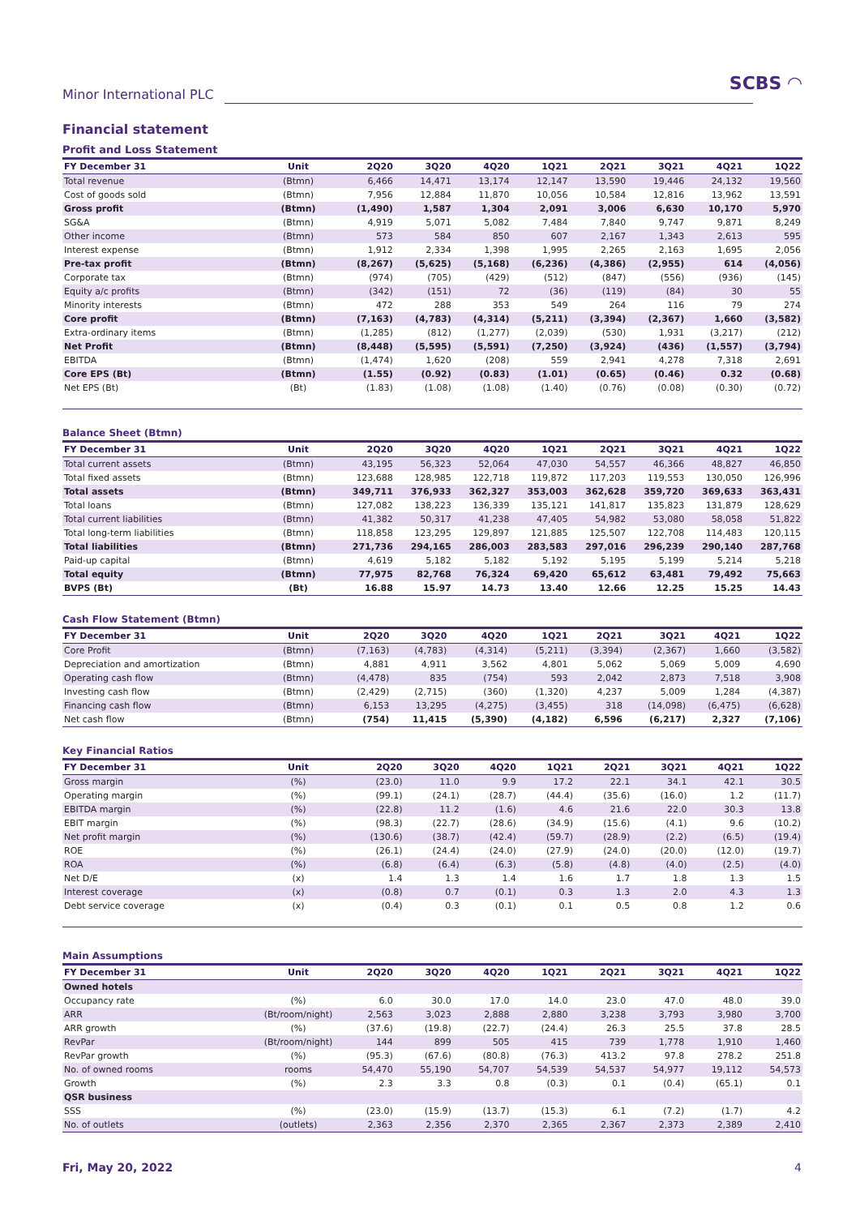Minor International PLC
SCBS ◠
Financial statement
Profit and Loss Statement
| FY December 31 | Unit | 2Q20 | 3Q20 | 4Q20 | 1Q21 | 2Q21 | 3Q21 | 4Q21 | 1Q22 |
| --- | --- | --- | --- | --- | --- | --- | --- | --- | --- |
| Total revenue | (Btmn) | 6,466 | 14,471 | 13,174 | 12,147 | 13,590 | 19,446 | 24,132 | 19,560 |
| Cost of goods sold | (Btmn) | 7,956 | 12,884 | 11,870 | 10,056 | 10,584 | 12,816 | 13,962 | 13,591 |
| Gross profit | (Btmn) | (1,490) | 1,587 | 1,304 | 2,091 | 3,006 | 6,630 | 10,170 | 5,970 |
| SG&A | (Btmn) | 4,919 | 5,071 | 5,082 | 7,484 | 7,840 | 9,747 | 9,871 | 8,249 |
| Other income | (Btmn) | 573 | 584 | 850 | 607 | 2,167 | 1,343 | 2,613 | 595 |
| Interest expense | (Btmn) | 1,912 | 2,334 | 1,398 | 1,995 | 2,265 | 2,163 | 1,695 | 2,056 |
| Pre-tax profit | (Btmn) | (8,267) | (5,625) | (5,168) | (6,236) | (4,386) | (2,955) | 614 | (4,056) |
| Corporate tax | (Btmn) | (974) | (705) | (429) | (512) | (847) | (556) | (936) | (145) |
| Equity a/c profits | (Btmn) | (342) | (151) | 72 | (36) | (119) | (84) | 30 | 55 |
| Minority interests | (Btmn) | 472 | 288 | 353 | 549 | 264 | 116 | 79 | 274 |
| Core profit | (Btmn) | (7,163) | (4,783) | (4,314) | (5,211) | (3,394) | (2,367) | 1,660 | (3,582) |
| Extra-ordinary items | (Btmn) | (1,285) | (812) | (1,277) | (2,039) | (530) | 1,931 | (3,217) | (212) |
| Net Profit | (Btmn) | (8,448) | (5,595) | (5,591) | (7,250) | (3,924) | (436) | (1,557) | (3,794) |
| EBITDA | (Btmn) | (1,474) | 1,620 | (208) | 559 | 2,941 | 4,278 | 7,318 | 2,691 |
| Core EPS (Bt) | (Btmn) | (1.55) | (0.92) | (0.83) | (1.01) | (0.65) | (0.46) | 0.32 | (0.68) |
| Net EPS (Bt) | (Bt) | (1.83) | (1.08) | (1.08) | (1.40) | (0.76) | (0.08) | (0.30) | (0.72) |
Balance Sheet (Btmn)
| FY December 31 | Unit | 2Q20 | 3Q20 | 4Q20 | 1Q21 | 2Q21 | 3Q21 | 4Q21 | 1Q22 |
| --- | --- | --- | --- | --- | --- | --- | --- | --- | --- |
| Total current assets | (Btmn) | 43,195 | 56,323 | 52,064 | 47,030 | 54,557 | 46,366 | 48,827 | 46,850 |
| Total fixed assets | (Btmn) | 123,688 | 128,985 | 122,718 | 119,872 | 117,203 | 119,553 | 130,050 | 126,996 |
| Total assets | (Btmn) | 349,711 | 376,933 | 362,327 | 353,003 | 362,628 | 359,720 | 369,633 | 363,431 |
| Total loans | (Btmn) | 127,082 | 138,223 | 136,339 | 135,121 | 141,817 | 135,823 | 131,879 | 128,629 |
| Total current liabilities | (Btmn) | 41,382 | 50,317 | 41,238 | 47,405 | 54,982 | 53,080 | 58,058 | 51,822 |
| Total long-term liabilities | (Btmn) | 118,858 | 123,295 | 129,897 | 121,885 | 125,507 | 122,708 | 114,483 | 120,115 |
| Total liabilities | (Btmn) | 271,736 | 294,165 | 286,003 | 283,583 | 297,016 | 296,239 | 290,140 | 287,768 |
| Paid-up capital | (Btmn) | 4,619 | 5,182 | 5,182 | 5,192 | 5,195 | 5,199 | 5,214 | 5,218 |
| Total equity | (Btmn) | 77,975 | 82,768 | 76,324 | 69,420 | 65,612 | 63,481 | 79,492 | 75,663 |
| BVPS (Bt) | (Bt) | 16.88 | 15.97 | 14.73 | 13.40 | 12.66 | 12.25 | 15.25 | 14.43 |
Cash Flow Statement (Btmn)
| FY December 31 | Unit | 2Q20 | 3Q20 | 4Q20 | 1Q21 | 2Q21 | 3Q21 | 4Q21 | 1Q22 |
| --- | --- | --- | --- | --- | --- | --- | --- | --- | --- |
| Core Profit | (Btmn) | (7,163) | (4,783) | (4,314) | (5,211) | (3,394) | (2,367) | 1,660 | (3,582) |
| Depreciation and amortization | (Btmn) | 4,881 | 4,911 | 3,562 | 4,801 | 5,062 | 5,069 | 5,009 | 4,690 |
| Operating cash flow | (Btmn) | (4,478) | 835 | (754) | 593 | 2,042 | 2,873 | 7,518 | 3,908 |
| Investing cash flow | (Btmn) | (2,429) | (2,715) | (360) | (1,320) | 4,237 | 5,009 | 1,284 | (4,387) |
| Financing cash flow | (Btmn) | 6,153 | 13,295 | (4,275) | (3,455) | 318 | (14,098) | (6,475) | (6,628) |
| Net cash flow | (Btmn) | (754) | 11,415 | (5,390) | (4,182) | 6,596 | (6,217) | 2,327 | (7,106) |
Key Financial Ratios
| FY December 31 | Unit | 2Q20 | 3Q20 | 4Q20 | 1Q21 | 2Q21 | 3Q21 | 4Q21 | 1Q22 |
| --- | --- | --- | --- | --- | --- | --- | --- | --- | --- |
| Gross margin | (%) | (23.0) | 11.0 | 9.9 | 17.2 | 22.1 | 34.1 | 42.1 | 30.5 |
| Operating margin | (%) | (99.1) | (24.1) | (28.7) | (44.4) | (35.6) | (16.0) | 1.2 | (11.7) |
| EBITDA margin | (%) | (22.8) | 11.2 | (1.6) | 4.6 | 21.6 | 22.0 | 30.3 | 13.8 |
| EBIT margin | (%) | (98.3) | (22.7) | (28.6) | (34.9) | (15.6) | (4.1) | 9.6 | (10.2) |
| Net profit margin | (%) | (130.6) | (38.7) | (42.4) | (59.7) | (28.9) | (2.2) | (6.5) | (19.4) |
| ROE | (%) | (26.1) | (24.4) | (24.0) | (27.9) | (24.0) | (20.0) | (12.0) | (19.7) |
| ROA | (%) | (6.8) | (6.4) | (6.3) | (5.8) | (4.8) | (4.0) | (2.5) | (4.0) |
| Net D/E | (x) | 1.4 | 1.3 | 1.4 | 1.6 | 1.7 | 1.8 | 1.3 | 1.5 |
| Interest coverage | (x) | (0.8) | 0.7 | (0.1) | 0.3 | 1.3 | 2.0 | 4.3 | 1.3 |
| Debt service coverage | (x) | (0.4) | 0.3 | (0.1) | 0.1 | 0.5 | 0.8 | 1.2 | 0.6 |
Main Assumptions
| FY December 31 | Unit | 2Q20 | 3Q20 | 4Q20 | 1Q21 | 2Q21 | 3Q21 | 4Q21 | 1Q22 |
| --- | --- | --- | --- | --- | --- | --- | --- | --- | --- |
| Owned hotels | | | | | | | | | |
| Occupancy rate | (%) | 6.0 | 30.0 | 17.0 | 14.0 | 23.0 | 47.0 | 48.0 | 39.0 |
| ARR | (Bt/room/night) | 2,563 | 3,023 | 2,888 | 2,880 | 3,238 | 3,793 | 3,980 | 3,700 |
| ARR growth | (%) | (37.6) | (19.8) | (22.7) | (24.4) | 26.3 | 25.5 | 37.8 | 28.5 |
| RevPar | (Bt/room/night) | 144 | 899 | 505 | 415 | 739 | 1,778 | 1,910 | 1,460 |
| RevPar growth | (%) | (95.3) | (67.6) | (80.8) | (76.3) | 413.2 | 97.8 | 278.2 | 251.8 |
| No. of owned rooms | rooms | 54,470 | 55,190 | 54,707 | 54,539 | 54,537 | 54,977 | 19,112 | 54,573 |
| Growth | (%) | 2.3 | 3.3 | 0.8 | (0.3) | 0.1 | (0.4) | (65.1) | 0.1 |
| QSR business | | | | | | | | | |
| SSS | (%) | (23.0) | (15.9) | (13.7) | (15.3) | 6.1 | (7.2) | (1.7) | 4.2 |
| No. of outlets | (outlets) | 2,363 | 2,356 | 2,370 | 2,365 | 2,367 | 2,373 | 2,389 | 2,410 |
Fri, May 20, 2022 4